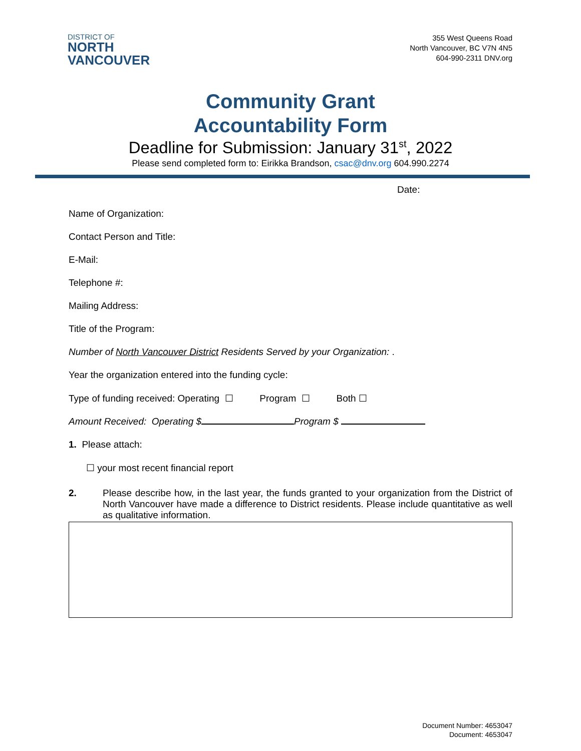DISTRICT OF
NORTH
VANCOUVER
355 West Queens Road
North Vancouver, BC V7N 4N5
604-990-2311 DNV.org
Community Grant
Accountability Form
Deadline for Submission: January 31<sup>st</sup>, 2022
Please send completed form to: Eirikka Brandson, csac@dnv.org 604.990.2274
Date:
Name of Organization:
Contact Person and Title:
E-Mail:
Telephone #:
Mailing Address:
Title of the Program:
Number of North Vancouver District Residents Served by your Organization: .
Year the organization entered into the funding cycle:
Type of funding received: Operating ☐ Program ☐ Both ☐
Amount Received: Operating $ Program $
1. Please attach:
☐ your most recent financial report
2. Please describe how, in the last year, the funds granted to your organization from the District of North Vancouver have made a difference to District residents. Please include quantitative as well as qualitative information.
Document Number: 4653047
Document: 4653047